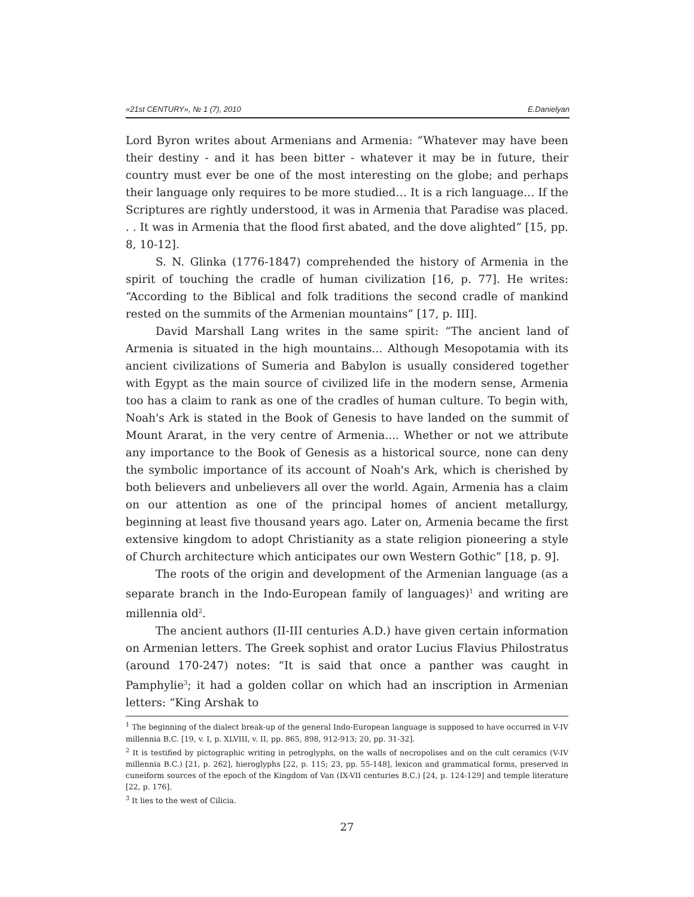«21st CENTURY», № 1 (7), 2010 E.Danielyan
Lord Byron writes about Armenians and Armenia: “Whatever may have been their destiny - and it has been bitter - whatever it may be in future, their country must ever be one of the most interesting on the globe; and perhaps their language only requires to be more studied… It is a rich language… If the Scriptures are rightly understood, it was in Armenia that Paradise was placed. . . It was in Armenia that the flood first abated, and the dove alighted” [15, pp. 8, 10-12].
S. N. Glinka (1776-1847) comprehended the history of Armenia in the spirit of touching the cradle of human civilization [16, p. 77]. He writes: “According to the Biblical and folk traditions the second cradle of mankind rested on the summits of the Armenian mountains” [17, p. III].
David Marshall Lang writes in the same spirit: “The ancient land of Armenia is situated in the high mountains... Although Mesopotamia with its ancient civilizations of Sumeria and Babylon is usually considered together with Egypt as the main source of civilized life in the modern sense, Armenia too has a claim to rank as one of the cradles of human culture. To begin with, Noah's Ark is stated in the Book of Genesis to have landed on the summit of Mount Ararat, in the very centre of Armenia.... Whether or not we attribute any importance to the Book of Genesis as a historical source, none can deny the symbolic importance of its account of Noah's Ark, which is cherished by both believers and unbelievers all over the world. Again, Armenia has a claim on our attention as one of the principal homes of ancient metallurgy, beginning at least five thousand years ago. Later on, Armenia became the first extensive kingdom to adopt Christianity as a state religion pioneering a style of Church architecture which anticipates our own Western Gothic” [18, p. 9].
The roots of the origin and development of the Armenian language (as a separate branch in the Indo-European family of languages)<sup>1</sup> and writing are millennia old<sup>2</sup>.
The ancient authors (II-III centuries A.D.) have given certain information on Armenian letters. The Greek sophist and orator Lucius Flavius Philostratus (around 170-247) notes: “It is said that once a panther was caught in Pamphylie<sup>3</sup>; it had a golden collar on which had an inscription in Armenian letters: “King Arshak to
<sup>1</sup> The beginning of the dialect break-up of the general Indo-European language is supposed to have occurred in V-IV millennia B.C. [19, v. I, p. XLVIII, v. II, pp. 865, 898, 912-913; 20, pp. 31-32].
<sup>2</sup> It is testified by pictographic writing in petroglyphs, on the walls of necropolises and on the cult ceramics (V-IV millennia B.C.) [21, p. 262], hieroglyphs [22, p. 115; 23, pp. 55-148], lexicon and grammatical forms, preserved in cuneiform sources of the epoch of the Kingdom of Van (IX-VII centuries B.C.) [24, p. 124-129] and temple literature [22, p. 176].
<sup>3</sup> It lies to the west of Cilicia.
27